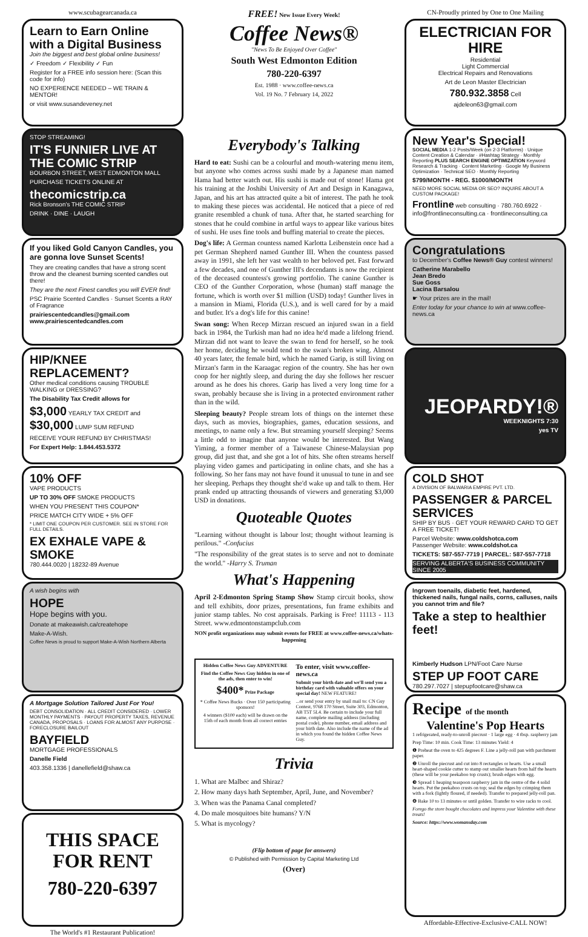www.scubagearcanada.ca
Learn to Earn Online with a Digital Business
Join the biggest and best global online business!
✓ Freedom ✓ Flexibility ✓ Fun
Register for a FREE info session here: (Scan this code for info)
NO EXPERIENCE NEEDED – WE TRAIN & MENTOR!
or visit www.susandeveney.net
STOP STREAMING!
IT'S FUNNIER LIVE AT THE COMIC STRIP
BOURBON STREET, WEST EDMONTON MALL
PURCHASE TICKETS ONLINE AT
thecomicstrip.ca
Rick Bronson's THE COMIC STRIP
DRINK · DINE · LAUGH
If you liked Gold Canyon Candles, you are gonna love Sunset Scents!
They are creating candles that have a strong scent throw and the cleanest burning scented candles out there!
They are the next Finest candles you will EVER find!
PSC Prairie Scented Candles · Sunset Scents a RAY of Fragrance
prairiescentedcandles@gmail.com
www.prairiescentedcandles.com
HIP/KNEE REPLACEMENT?
Other medical conditions causing TROUBLE WALKING or DRESSING?
The Disability Tax Credit allows for
$3,000 YEARLY TAX CREDIT and $30,000 LUMP SUM REFUND
RECEIVE YOUR REFUND BY CHRISTMAS!
For Expert Help: 1.844.453.5372
10% OFF
VAPE PRODUCTS
UP TO 30% OFF SMOKE PRODUCTS
WHEN YOU PRESENT THIS COUPON*
PRICE MATCH CITY WIDE + 5% OFF
* LIMIT ONE COUPON PER CUSTOMER. SEE IN STORE FOR FULL DETAILS.
EX EXHALE VAPE & SMOKE
780.444.0020 | 18232-89 Avenue
A wish begins with
HOPE
Hope begins with you.
Donate at makeawish.ca/createhope
Make-A-Wish.
Coffee News is proud to support Make-A-Wish Northern Alberta
A Mortgage Solution Tailored Just For You!
DEBT CONSOLIDATION · ALL CREDIT CONSIDERED · LOWER MONTHLY PAYMENTS · PAYOUT PROPERTY TAXES, REVENUE CANADA, PROPOSALS · LOANS FOR ALMOST ANY PURPOSE · FORECLOSURE BAILOUT
BAYFIELD
MORTGAGE PROFESSIONALS
Danelle Field
403.358.1336 | danellefield@shaw.ca
THIS SPACE FOR RENT
780-220-6397
The World's #1 Restaurant Publication!
FREE! New Issue Every Week!
Coffee News®
"News To Be Enjoyed Over Coffee"
South West Edmonton Edition
780-220-6397
Est. 1988 · www.coffee-news.ca
Vol. 19 No. 7 February 14, 2022
Everybody's Talking
Hard to eat: Sushi can be a colourful and mouth-watering menu item, but anyone who comes across sushi made by a Japanese man named Hama had better watch out. His sushi is made out of stone! Hama got his training at the Joshibi University of Art and Design in Kanagawa, Japan, and his art has attracted quite a bit of interest. The path he took to making these pieces was accidental. He noticed that a piece of red granite resembled a chunk of tuna. After that, he started searching for stones that he could combine in artful ways to appear like various bites of sushi. He uses fine tools and buffing material to create the pieces.
Dog's life: A German countess named Karlotta Leibenstein once had a pet German Shepherd named Gunther III. When the countess passed away in 1991, she left her vast wealth to her beloved pet. Fast forward a few decades, and one of Gunther III's decendants is now the recipient of the deceased countess's growing portfolio. The canine Gunther is CEO of the Gunther Corporation, whose (human) staff manage the fortune, which is worth over $1 million (USD) today! Gunther lives in a mansion in Miami, Florida (U.S.), and is well cared for by a maid and butler. It's a dog's life for this canine!
Swan song: When Recep Mirzan rescued an injured swan in a field back in 1984, the Turkish man had no idea he'd made a lifelong friend. Mirzan did not want to leave the swan to fend for herself, so he took her home, deciding he would tend to the swan's broken wing. Almost 40 years later, the female bird, which he named Garip, is still living on Mirzan's farm in the Karaagac region of the country. She has her own coop for her nightly sleep, and during the day she follows her rescuer around as he does his chores. Garip has lived a very long time for a swan, probably because she is living in a protected environment rather than in the wild.
Sleeping beauty? People stream lots of things on the internet these days, such as movies, biographies, games, education sessions, and meetings, to name only a few. But streaming yourself sleeping? Seems a little odd to imagine that anyone would be interested. But Wang Yiming, a former member of a Taiwanese Chinese-Malaysian pop group, did just that, and she got a lot of hits. She often streams herself playing video games and participating in online chats, and she has a following. So her fans may not have found it unusual to tune in and see her sleeping. Perhaps they thought she'd wake up and talk to them. Her prank ended up attracting thousands of viewers and generating $3,000 USD in donations.
Quoteable Quotes
"Learning without thought is labour lost; thought without learning is perilous." -Confucius
"The responsibility of the great states is to serve and not to dominate the world." -Harry S. Truman
What's Happening
April 2-Edmonton Spring Stamp Show Stamp circuit books, show and tell exhibits, door prizes, presentations, fun frame exhibits and junior stamp tables. No cost appraisals. Parking is Free! 11113 - 113 Street. www.edmontonstampclub.com
NON profit organizations may submit events for FREE at www.coffee-news.ca/whats-happening
Hidden Coffee News Guy ADVENTURE
Find the Coffee News Guy hidden in one of the ads, then enter to win!
$400* Prize Package
* Coffee News Bucks · Over 150 participating sponsors!
4 winners ($100 each) will be drawn on the 15th of each month from all correct entries
To enter, visit www.coffee-news.ca
Submit your birth date and we'll send you a birthday card with valuable offers on your special day! NEW FEATURE!
...or send your entry by snail mail to: CN Guy Contest, 9768 170 Street, Suite 303, Edmonton, AB T5T 5L4. Be certain to include your full name, complete mailing address (including postal code), phone number, email address and your birth date. Also include the name of the ad in which you found the hidden Coffee News Guy.
Trivia
1. What are Malbec and Shiraz?
2. How many days hath September, April, June, and November?
3. When was the Panama Canal completed?
4. Do male mosquitoes bite humans? Y/N
5. What is mycology?
(Flip bottom of page for answers)
© Published with Permission by Capital Marketing Ltd
(Over)
CN-Proudly printed by One to One Mailing
ELECTRICIAN FOR HIRE
Residential
Light Commercial
Electrical Repairs and Renovations
Art de Leon Master Electrician
780.932.3858 Cell
ajdeleon63@gmail.com
New Year's Special!
SOCIAL MEDIA 1-2 Posts/Week (on 2-3 Platforms) · Unique Content Creation & Calendar · #Hashtag Strategy · Monthly Reporting PLUS SEARCH ENGINE OPTIMIZATION Keyword Research & Tracking · Content Marketing · Google My Business Optimization · Technical SEO · Monthly Reporting
$799/MONTH - REG. $1000/MONTH
NEED MORE SOCIAL MEDIA OR SEO? INQUIRE ABOUT A CUSTOM PACKAGE!
Frontline web consulting · 780.760.6922 · info@frontlineconsulting.ca · frontlineconsulting.ca
Congratulations
to December's Coffee News® Guy contest winners!
Catherine Marabello
Jean Bredo
Sue Goss
Lacina Barsalou
☛ Your prizes are in the mail!
Enter today for your chance to win at www.coffee-news.ca
JEOPARDY!®
WEEKNIGHTS 7:30
yes TV
COLD SHOT
A DIVISION OF BALWARIA EMPIRE PVT. LTD.
PASSENGER & PARCEL SERVICES
SHIP BY BUS · GET YOUR REWARD CARD TO GET A FREE TICKET!
Parcel Website: www.coldshotca.com
Passenger Website: www.coldshot.ca
TICKETS: 587-557-7719 | PARCEL: 587-557-7718
SERVING ALBERTA'S BUSINESS COMMUNITY SINCE 2005
Ingrown toenails, diabetic feet, hardened, thickened nails, fungal nails, corns, calluses, nails you cannot trim and file?
Take a step to healthier feet!
Kimberly Hudson LPN/Foot Care Nurse
STEP UP FOOT CARE
780.297.7027 | stepupfootcare@shaw.ca
Recipe of the month
Valentine's Pop Hearts
1 refrigerated, ready-to-unroll piecrust · 1 large egg · 4 tbsp. raspberry jam
Prep Time: 10 min. Cook Time: 13 minutes Yield: 4
❶ Preheat the oven to 425 degrees F. Line a jelly-roll pan with parchment paper.
❷ Unroll the piecrust and cut into 8 rectangles or hearts. Use a small heart-shaped cookie cutter to stamp out smaller hearts from half the hearts (these will be your peekaboo top crusts); brush edges with egg.
❸ Spread 1 heaping teaspoon raspberry jam in the centre of the 4 solid hearts. Put the peekaboo crusts on top; seal the edges by crimping them with a fork (lightly floured, if needed). Transfer to prepared jelly-roll pan.
❹ Bake 10 to 13 minutes or until golden. Transfer to wire racks to cool.
Forego the store bought chocolates and impress your Valentine with these treats!
Source: https://www.womansday.com
Affordable-Effective-Exclusive-CALL NOW!